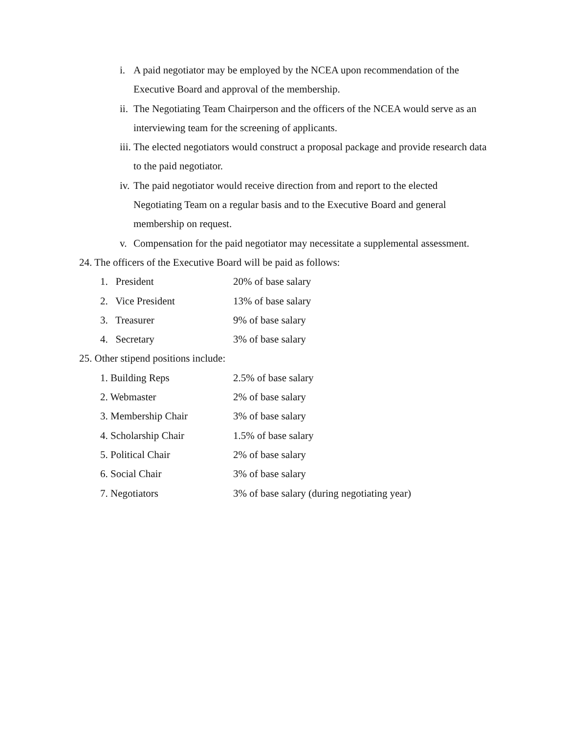i. A paid negotiator may be employed by the NCEA upon recommendation of the Executive Board and approval of the membership.
ii. The Negotiating Team Chairperson and the officers of the NCEA would serve as an interviewing team for the screening of applicants.
iii. The elected negotiators would construct a proposal package and provide research data to the paid negotiator.
iv. The paid negotiator would receive direction from and report to the elected Negotiating Team on a regular basis and to the Executive Board and general membership on request.
v. Compensation for the paid negotiator may necessitate a supplemental assessment.
24. The officers of the Executive Board will be paid as follows:
1. President 20% of base salary
2. Vice President 13% of base salary
3. Treasurer 9% of base salary
4. Secretary 3% of base salary
25. Other stipend positions include:
1. Building Reps 2.5% of base salary
2. Webmaster 2% of base salary
3. Membership Chair 3% of base salary
4. Scholarship Chair 1.5% of base salary
5. Political Chair 2% of base salary
6. Social Chair 3% of base salary
7. Negotiators 3% of base salary (during negotiating year)